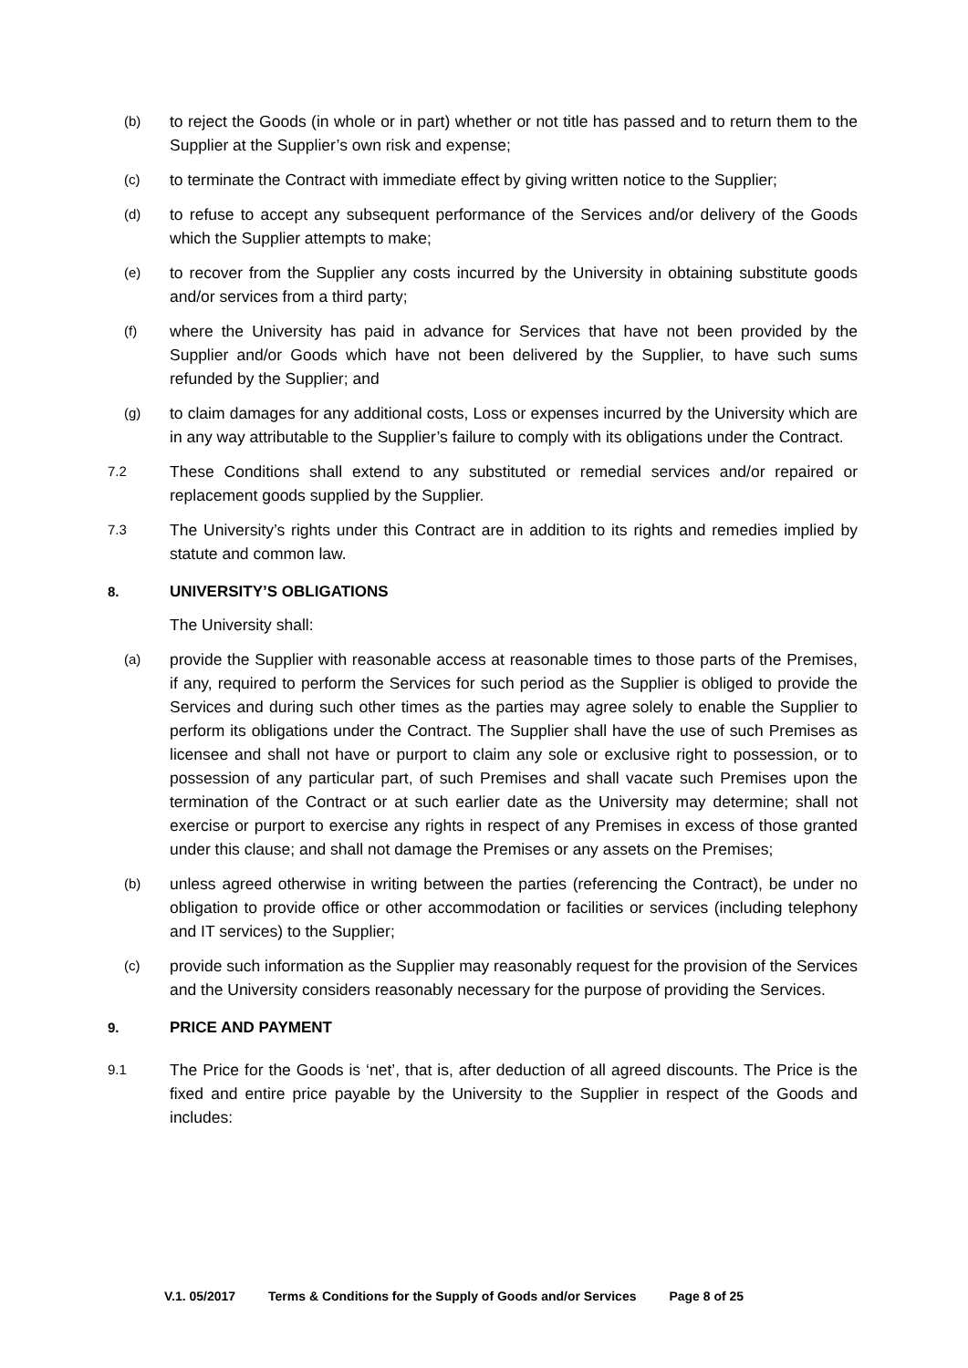(b)
to reject the Goods (in whole or in part) whether or not title has passed and to return them to the Supplier at the Supplier’s own risk and expense;
(c)
to terminate the Contract with immediate effect by giving written notice to the Supplier;
(d)
to refuse to accept any subsequent performance of the Services and/or delivery of the Goods which the Supplier attempts to make;
(e)
to recover from the Supplier any costs incurred by the University in obtaining substitute goods and/or services from a third party;
(f)
where the University has paid in advance for Services that have not been provided by the Supplier and/or Goods which have not been delivered by the Supplier, to have such sums refunded by the Supplier; and
(g)
to claim damages for any additional costs, Loss or expenses incurred by the University which are in any way attributable to the Supplier’s failure to comply with its obligations under the Contract.
7.2
These Conditions shall extend to any substituted or remedial services and/or repaired or replacement goods supplied by the Supplier.
7.3
The University’s rights under this Contract are in addition to its rights and remedies implied by statute and common law.
8. UNIVERSITY’S OBLIGATIONS
The University shall:
(a)
provide the Supplier with reasonable access at reasonable times to those parts of the Premises, if any, required to perform the Services for such period as the Supplier is obliged to provide the Services and during such other times as the parties may agree solely to enable the Supplier to perform its obligations under the Contract. The Supplier shall have the use of such Premises as licensee and shall not have or purport to claim any sole or exclusive right to possession, or to possession of any particular part, of such Premises and shall vacate such Premises upon the termination of the Contract or at such earlier date as the University may determine; shall not exercise or purport to exercise any rights in respect of any Premises in excess of those granted under this clause; and shall not damage the Premises or any assets on the Premises;
(b)
unless agreed otherwise in writing between the parties (referencing the Contract), be under no obligation to provide office or other accommodation or facilities or services (including telephony and IT services) to the Supplier;
(c)
provide such information as the Supplier may reasonably request for the provision of the Services and the University considers reasonably necessary for the purpose of providing the Services.
9. PRICE AND PAYMENT
9.1
The Price for the Goods is ‘net’, that is, after deduction of all agreed discounts. The Price is the fixed and entire price payable by the University to the Supplier in respect of the Goods and includes:
V.1. 05/2017 Terms & Conditions for the Supply of Goods and/or Services Page 8 of 25